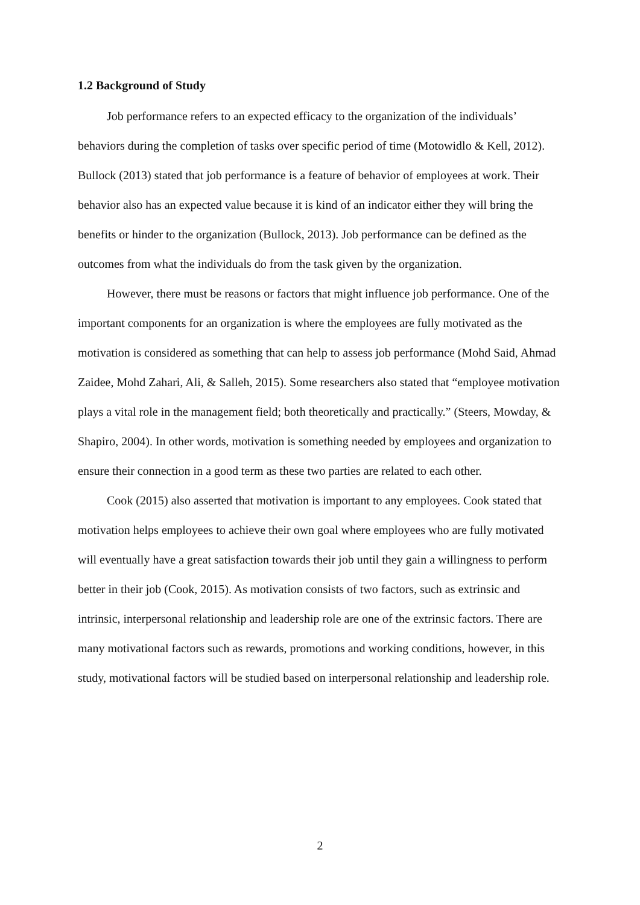1.2 Background of Study
Job performance refers to an expected efficacy to the organization of the individuals’ behaviors during the completion of tasks over specific period of time (Motowidlo & Kell, 2012). Bullock (2013) stated that job performance is a feature of behavior of employees at work. Their behavior also has an expected value because it is kind of an indicator either they will bring the benefits or hinder to the organization (Bullock, 2013). Job performance can be defined as the outcomes from what the individuals do from the task given by the organization.
However, there must be reasons or factors that might influence job performance. One of the important components for an organization is where the employees are fully motivated as the motivation is considered as something that can help to assess job performance (Mohd Said, Ahmad Zaidee, Mohd Zahari, Ali, & Salleh, 2015). Some researchers also stated that “employee motivation plays a vital role in the management field; both theoretically and practically.” (Steers, Mowday, & Shapiro, 2004). In other words, motivation is something needed by employees and organization to ensure their connection in a good term as these two parties are related to each other.
Cook (2015) also asserted that motivation is important to any employees. Cook stated that motivation helps employees to achieve their own goal where employees who are fully motivated will eventually have a great satisfaction towards their job until they gain a willingness to perform better in their job (Cook, 2015). As motivation consists of two factors, such as extrinsic and intrinsic, interpersonal relationship and leadership role are one of the extrinsic factors. There are many motivational factors such as rewards, promotions and working conditions, however, in this study, motivational factors will be studied based on interpersonal relationship and leadership role.
2